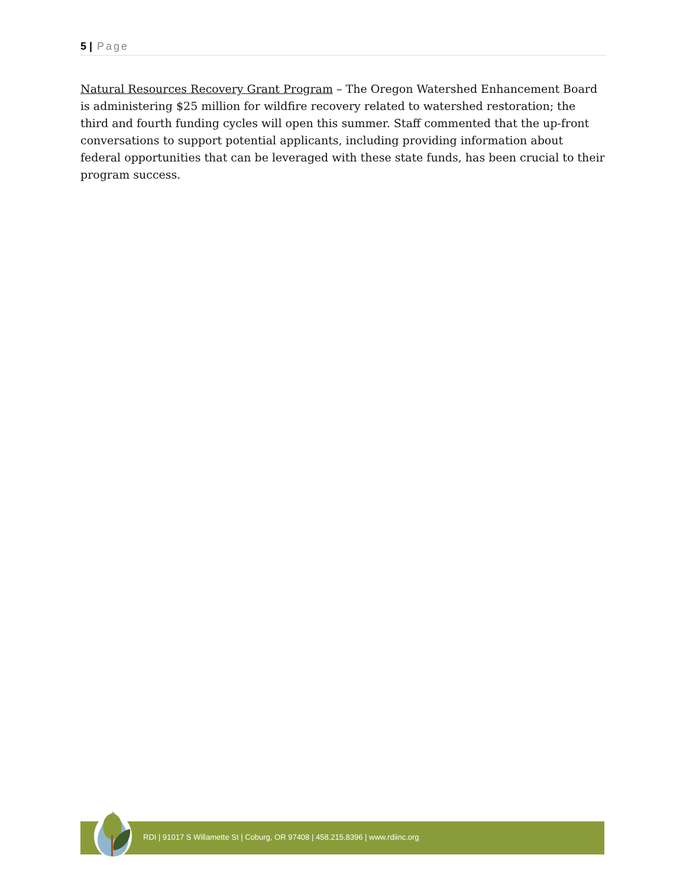5 | Page
Natural Resources Recovery Grant Program – The Oregon Watershed Enhancement Board is administering $25 million for wildfire recovery related to watershed restoration; the third and fourth funding cycles will open this summer. Staff commented that the up-front conversations to support potential applicants, including providing information about federal opportunities that can be leveraged with these state funds, has been crucial to their program success.
RDI | 91017 S Willamette St | Coburg, OR 97408 | 458.215.8396 | www.rdiinc.org